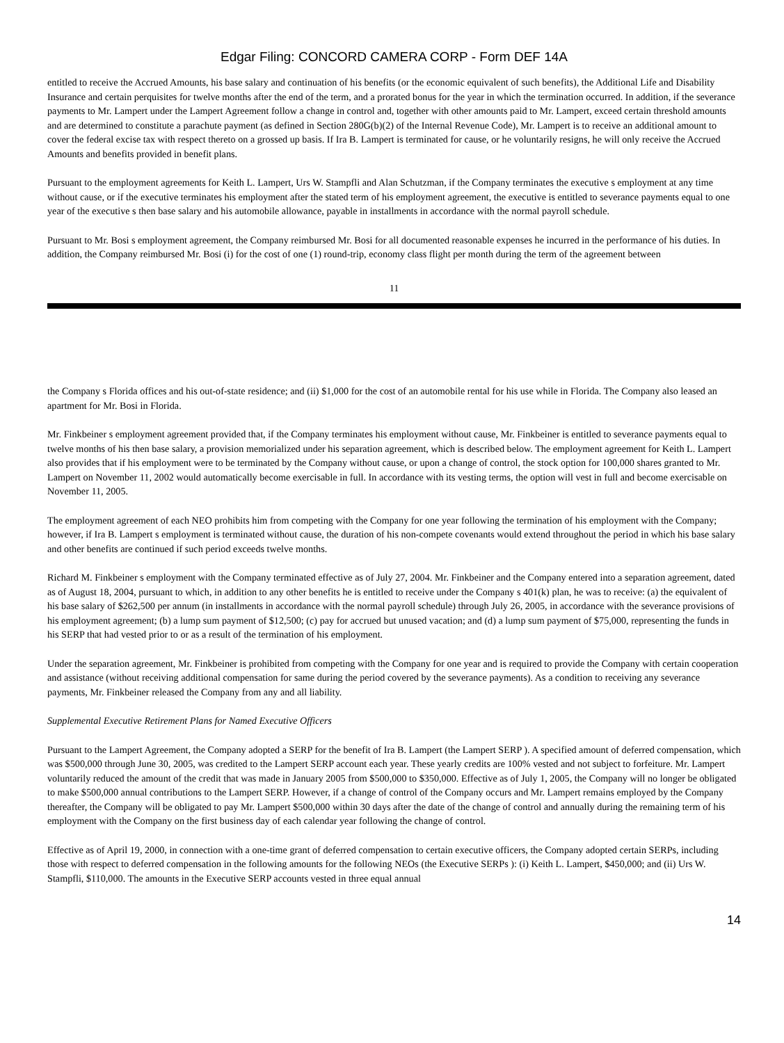Edgar Filing: CONCORD CAMERA CORP - Form DEF 14A
entitled to receive the Accrued Amounts, his base salary and continuation of his benefits (or the economic equivalent of such benefits), the Additional Life and Disability Insurance and certain perquisites for twelve months after the end of the term, and a prorated bonus for the year in which the termination occurred. In addition, if the severance payments to Mr. Lampert under the Lampert Agreement follow a change in control and, together with other amounts paid to Mr. Lampert, exceed certain threshold amounts and are determined to constitute a parachute payment (as defined in Section 280G(b)(2) of the Internal Revenue Code), Mr. Lampert is to receive an additional amount to cover the federal excise tax with respect thereto on a grossed up basis. If Ira B. Lampert is terminated for cause, or he voluntarily resigns, he will only receive the Accrued Amounts and benefits provided in benefit plans.
Pursuant to the employment agreements for Keith L. Lampert, Urs W. Stampfli and Alan Schutzman, if the Company terminates the executive s employment at any time without cause, or if the executive terminates his employment after the stated term of his employment agreement, the executive is entitled to severance payments equal to one year of the executive s then base salary and his automobile allowance, payable in installments in accordance with the normal payroll schedule.
Pursuant to Mr. Bosi s employment agreement, the Company reimbursed Mr. Bosi for all documented reasonable expenses he incurred in the performance of his duties. In addition, the Company reimbursed Mr. Bosi (i) for the cost of one (1) round-trip, economy class flight per month during the term of the agreement between
11
the Company s Florida offices and his out-of-state residence; and (ii) $1,000 for the cost of an automobile rental for his use while in Florida. The Company also leased an apartment for Mr. Bosi in Florida.
Mr. Finkbeiner s employment agreement provided that, if the Company terminates his employment without cause, Mr. Finkbeiner is entitled to severance payments equal to twelve months of his then base salary, a provision memorialized under his separation agreement, which is described below. The employment agreement for Keith L. Lampert also provides that if his employment were to be terminated by the Company without cause, or upon a change of control, the stock option for 100,000 shares granted to Mr. Lampert on November 11, 2002 would automatically become exercisable in full. In accordance with its vesting terms, the option will vest in full and become exercisable on November 11, 2005.
The employment agreement of each NEO prohibits him from competing with the Company for one year following the termination of his employment with the Company; however, if Ira B. Lampert s employment is terminated without cause, the duration of his non-compete covenants would extend throughout the period in which his base salary and other benefits are continued if such period exceeds twelve months.
Richard M. Finkbeiner s employment with the Company terminated effective as of July 27, 2004. Mr. Finkbeiner and the Company entered into a separation agreement, dated as of August 18, 2004, pursuant to which, in addition to any other benefits he is entitled to receive under the Company s 401(k) plan, he was to receive: (a) the equivalent of his base salary of $262,500 per annum (in installments in accordance with the normal payroll schedule) through July 26, 2005, in accordance with the severance provisions of his employment agreement; (b) a lump sum payment of $12,500; (c) pay for accrued but unused vacation; and (d) a lump sum payment of $75,000, representing the funds in his SERP that had vested prior to or as a result of the termination of his employment.
Under the separation agreement, Mr. Finkbeiner is prohibited from competing with the Company for one year and is required to provide the Company with certain cooperation and assistance (without receiving additional compensation for same during the period covered by the severance payments). As a condition to receiving any severance payments, Mr. Finkbeiner released the Company from any and all liability.
Supplemental Executive Retirement Plans for Named Executive Officers
Pursuant to the Lampert Agreement, the Company adopted a SERP for the benefit of Ira B. Lampert (the Lampert SERP ). A specified amount of deferred compensation, which was $500,000 through June 30, 2005, was credited to the Lampert SERP account each year. These yearly credits are 100% vested and not subject to forfeiture. Mr. Lampert voluntarily reduced the amount of the credit that was made in January 2005 from $500,000 to $350,000. Effective as of July 1, 2005, the Company will no longer be obligated to make $500,000 annual contributions to the Lampert SERP. However, if a change of control of the Company occurs and Mr. Lampert remains employed by the Company thereafter, the Company will be obligated to pay Mr. Lampert $500,000 within 30 days after the date of the change of control and annually during the remaining term of his employment with the Company on the first business day of each calendar year following the change of control.
Effective as of April 19, 2000, in connection with a one-time grant of deferred compensation to certain executive officers, the Company adopted certain SERPs, including those with respect to deferred compensation in the following amounts for the following NEOs (the Executive SERPs ): (i) Keith L. Lampert, $450,000; and (ii) Urs W. Stampfli, $110,000. The amounts in the Executive SERP accounts vested in three equal annual
14